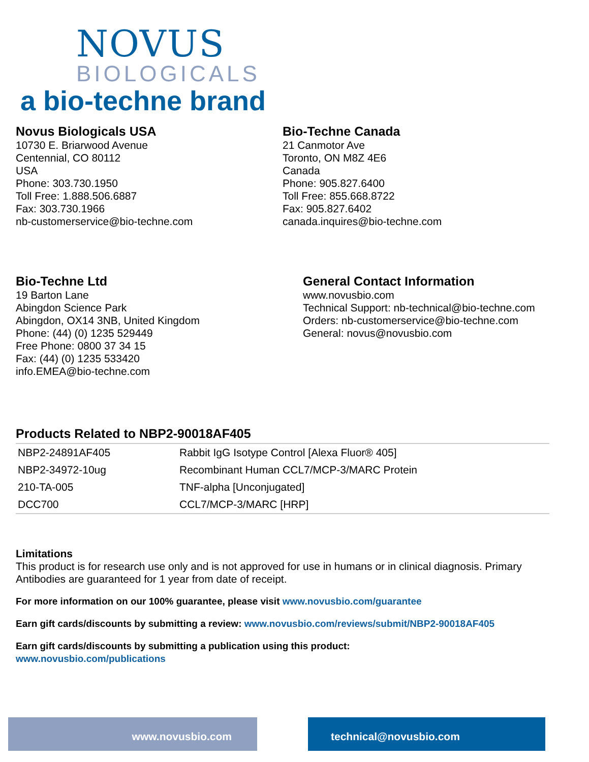NOVUS
BIOLOGICALS
a bio-techne brand
Novus Biologicals USA
10730 E. Briarwood Avenue
Centennial, CO 80112
USA
Phone: 303.730.1950
Toll Free: 1.888.506.6887
Fax: 303.730.1966
nb-customerservice@bio-techne.com
Bio-Techne Canada
21 Canmotor Ave
Toronto, ON M8Z 4E6
Canada
Phone: 905.827.6400
Toll Free: 855.668.8722
Fax: 905.827.6402
canada.inquires@bio-techne.com
Bio-Techne Ltd
19 Barton Lane
Abingdon Science Park
Abingdon, OX14 3NB, United Kingdom
Phone: (44) (0) 1235 529449
Free Phone: 0800 37 34 15
Fax: (44) (0) 1235 533420
info.EMEA@bio-techne.com
General Contact Information
www.novusbio.com
Technical Support: nb-technical@bio-techne.com
Orders: nb-customerservice@bio-techne.com
General: novus@novusbio.com
Products Related to NBP2-90018AF405
| NBP2-24891AF405 | Rabbit IgG Isotype Control [Alexa Fluor® 405] |
| NBP2-34972-10ug | Recombinant Human CCL7/MCP-3/MARC Protein |
| 210-TA-005 | TNF-alpha [Unconjugated] |
| DCC700 | CCL7/MCP-3/MARC [HRP] |
Limitations
This product is for research use only and is not approved for use in humans or in clinical diagnosis. Primary Antibodies are guaranteed for 1 year from date of receipt.
For more information on our 100% guarantee, please visit www.novusbio.com/guarantee
Earn gift cards/discounts by submitting a review: www.novusbio.com/reviews/submit/NBP2-90018AF405
Earn gift cards/discounts by submitting a publication using this product:
www.novusbio.com/publications
www.novusbio.com technical@novusbio.com